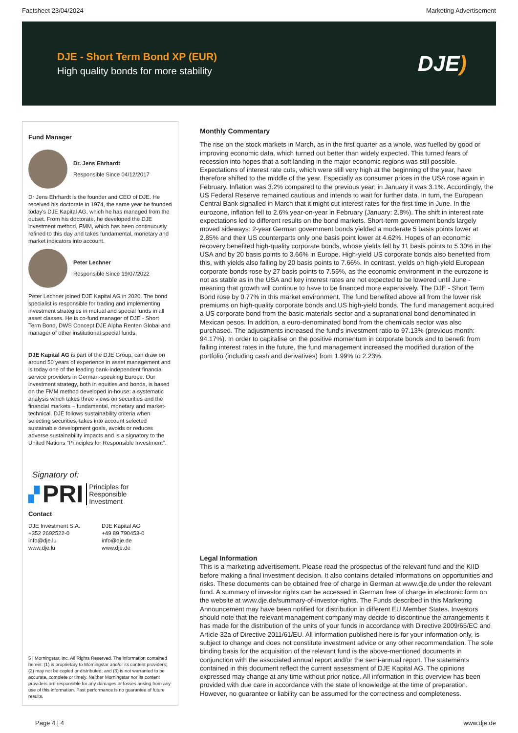Factsheet 23/04/2024 Marketing Advertisement
DJE - Short Term Bond XP (EUR)
High quality bonds for more stability
DJE)
Fund Manager
Dr. Jens Ehrhardt
Responsible Since 04/12/2017
Dr Jens Ehrhardt is the founder and CEO of DJE. He received his doctorate in 1974, the same year he founded today's DJE Kapital AG, which he has managed from the outset. From his doctorate, he developed the DJE investment method, FMM, which has been continuously refined to this day and takes fundamental, monetary and market indicators into account.
Peter Lechner
Responsible Since 19/07/2022
Peter Lechner joined DJE Kapital AG in 2020. The bond specialist is responsible for trading and implementing investment strategies in mutual and special funds in all asset classes. He is co-fund manager of DJE - Short Term Bond, DWS Concept DJE Alpha Renten Global and manager of other institutional special funds.
DJE Kapital AG is part of the DJE Group, can draw on around 50 years of experience in asset management and is today one of the leading bank-independent financial service providers in German-speaking Europe. Our investment strategy, both in equities and bonds, is based on the FMM method developed in-house: a systematic analysis which takes three views on securities and the financial markets – fundamental, monetary and market-technical. DJE follows sustainability criteria when selecting securities, takes into account selected sustainable development goals, avoids or reduces adverse sustainability impacts and is a signatory to the United Nations "Principles for Responsible Investment".
Signatory of:
▞ PRI Principles for
Responsible
Investment
Contact
DJE Investment S.A.
+352 2692522-0
info@dje.lu
www.dje.lu
DJE Kapital AG
+49 89 790453-0
info@dje.de
www.dje.de
5 | Morningstar, Inc. All Rights Reserved. The information contained herein: (1) is proprietary to Morningstar and/or its content providers; (2) may not be copied or distributed; and (3) is not warranted to be accurate, complete or timely. Neither Morningstar nor its content providers are responsible for any damages or losses arising from any use of this information. Past performance is no guarantee of future results.
Monthly Commentary
The rise on the stock markets in March, as in the first quarter as a whole, was fuelled by good or improving economic data, which turned out better than widely expected. This turned fears of recession into hopes that a soft landing in the major economic regions was still possible. Expectations of interest rate cuts, which were still very high at the beginning of the year, have therefore shifted to the middle of the year. Especially as consumer prices in the USA rose again in February. Inflation was 3.2% compared to the previous year; in January it was 3.1%. Accordingly, the US Federal Reserve remained cautious and intends to wait for further data. In turn, the European Central Bank signalled in March that it might cut interest rates for the first time in June. In the eurozone, inflation fell to 2.6% year-on-year in February (January: 2.8%). The shift in interest rate expectations led to different results on the bond markets. Short-term government bonds largely moved sideways: 2-year German government bonds yielded a moderate 5 basis points lower at 2.85% and their US counterparts only one basis point lower at 4.62%. Hopes of an economic recovery benefited high-quality corporate bonds, whose yields fell by 11 basis points to 5.30% in the USA and by 20 basis points to 3.66% in Europe. High-yield US corporate bonds also benefited from this, with yields also falling by 20 basis points to 7.66%. In contrast, yields on high-yield European corporate bonds rose by 27 basis points to 7.56%, as the economic environment in the eurozone is not as stable as in the USA and key interest rates are not expected to be lowered until June - meaning that growth will continue to have to be financed more expensively. The DJE - Short Term Bond rose by 0.77% in this market environment. The fund benefited above all from the lower risk premiums on high-quality corporate bonds and US high-yield bonds. The fund management acquired a US corporate bond from the basic materials sector and a supranational bond denominated in Mexican pesos. In addition, a euro-denominated bond from the chemicals sector was also purchased. The adjustments increased the fund's investment ratio to 97.13% (previous month: 94.17%). In order to capitalise on the positive momentum in corporate bonds and to benefit from falling interest rates in the future, the fund management increased the modified duration of the portfolio (including cash and derivatives) from 1.99% to 2.23%.
Legal Information
This is a marketing advertisement. Please read the prospectus of the relevant fund and the KIID before making a final investment decision. It also contains detailed informations on opportunities and risks. These documents can be obtained free of charge in German at www.dje.de under the relevant fund. A summary of investor rights can be accessed in German free of charge in electronic form on the website at www.dje.de/summary-of-investor-rights. The Funds described in this Marketing Announcement may have been notified for distribution in different EU Member States. Investors should note that the relevant management company may decide to discontinue the arrangements it has made for the distribution of the units of your funds in accordance with Directive 2009/65/EC and Article 32a of Directive 2011/61/EU. All information published here is for your information only, is subject to change and does not constitute investment advice or any other recommendation. The sole binding basis for the acquisition of the relevant fund is the above-mentioned documents in conjunction with the associated annual report and/or the semi-annual report. The statements contained in this document reflect the current assessment of DJE Kapital AG. The opinions expressed may change at any time without prior notice. All information in this overview has been provided with due care in accordance with the state of knowledge at the time of preparation. However, no guarantee or liability can be assumed for the correctness and completeness.
Page 4 | 4 www.dje.de